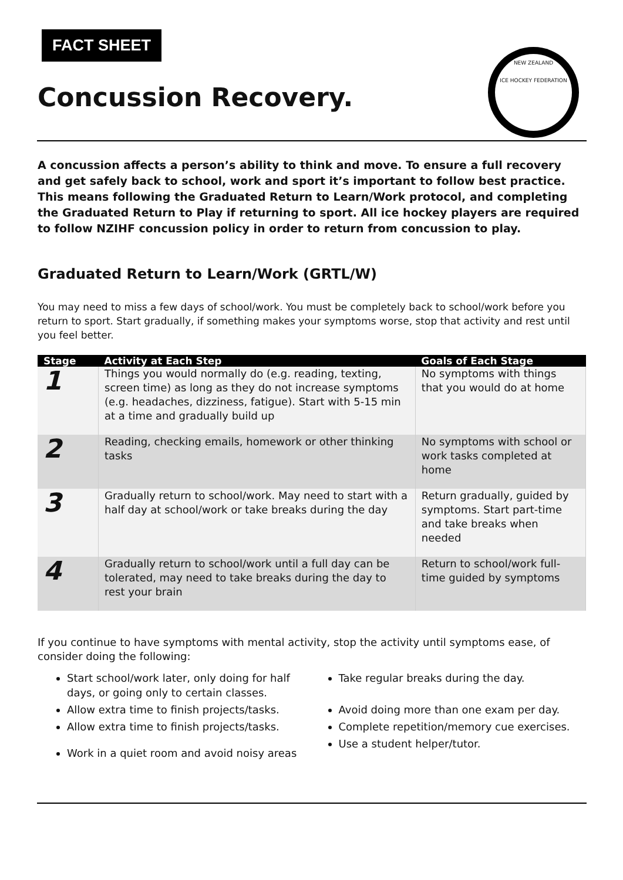FACT SHEET
Concussion Recovery.
NEW ZEALAND
ICE HOCKEY FEDERATION
A concussion affects a person’s ability to think and move. To ensure a full recovery and get safely back to school, work and sport it’s important to follow best practice. This means following the Graduated Return to Learn/Work protocol, and completing the Graduated Return to Play if returning to sport. All ice hockey players are required to follow NZIHF concussion policy in order to return from concussion to play.
Graduated Return to Learn/Work (GRTL/W)
You may need to miss a few days of school/work. You must be completely back to school/work before you return to sport. Start gradually, if something makes your symptoms worse, stop that activity and rest until you feel better.
| Stage | Activity at Each Step | Goals of Each Stage |
| --- | --- | --- |
| 1 | Things you would normally do (e.g. reading, texting, screen time) as long as they do not increase symptoms (e.g. headaches, dizziness, fatigue). Start with 5-15 min at a time and gradually build up | No symptoms with things that you would do at home |
| 2 | Reading, checking emails, homework or other thinking tasks | No symptoms with school or work tasks completed at home |
| 3 | Gradually return to school/work. May need to start with a half day at school/work or take breaks during the day | Return gradually, guided by symptoms. Start part-time and take breaks when needed |
| 4 | Gradually return to school/work until a full day can be tolerated, may need to take breaks during the day to rest your brain | Return to school/work full-time guided by symptoms |
If you continue to have symptoms with mental activity, stop the activity until symptoms ease, of consider doing the following:
Start school/work later, only doing for half days, or going only to certain classes.
Allow extra time to finish projects/tasks.
Allow extra time to finish projects/tasks.
Work in a quiet room and avoid noisy areas
Take regular breaks during the day.
Avoid doing more than one exam per day.
Complete repetition/memory cue exercises.
Use a student helper/tutor.